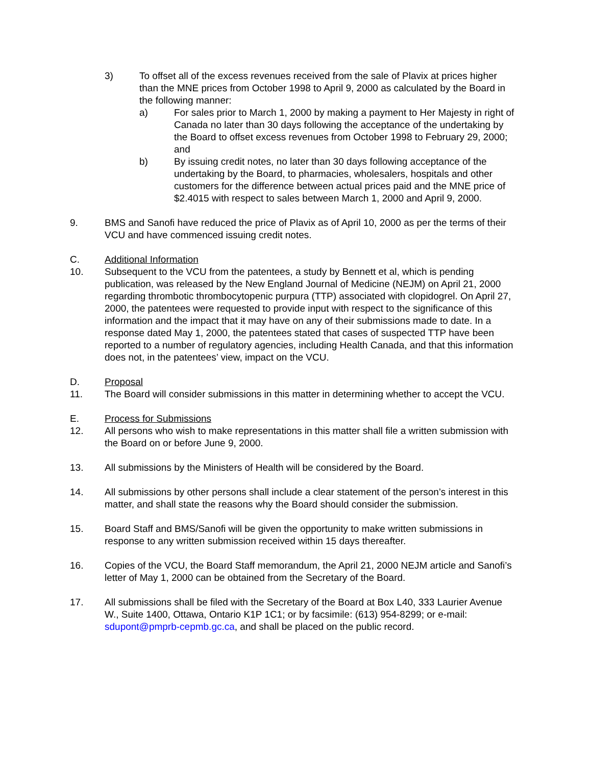3) To offset all of the excess revenues received from the sale of Plavix at prices higher than the MNE prices from October 1998 to April 9, 2000 as calculated by the Board in the following manner:
a) For sales prior to March 1, 2000 by making a payment to Her Majesty in right of Canada no later than 30 days following the acceptance of the undertaking by the Board to offset excess revenues from October 1998 to February 29, 2000; and
b) By issuing credit notes, no later than 30 days following acceptance of the undertaking by the Board, to pharmacies, wholesalers, hospitals and other customers for the difference between actual prices paid and the MNE price of $2.4015 with respect to sales between March 1, 2000 and April 9, 2000.
9. BMS and Sanofi have reduced the price of Plavix as of April 10, 2000 as per the terms of their VCU and have commenced issuing credit notes.
C. Additional Information
10. Subsequent to the VCU from the patentees, a study by Bennett et al, which is pending publication, was released by the New England Journal of Medicine (NEJM) on April 21, 2000 regarding thrombotic thrombocytopenic purpura (TTP) associated with clopidogrel. On April 27, 2000, the patentees were requested to provide input with respect to the significance of this information and the impact that it may have on any of their submissions made to date. In a response dated May 1, 2000, the patentees stated that cases of suspected TTP have been reported to a number of regulatory agencies, including Health Canada, and that this information does not, in the patentees’ view, impact on the VCU.
D. Proposal
11. The Board will consider submissions in this matter in determining whether to accept the VCU.
E. Process for Submissions
12. All persons who wish to make representations in this matter shall file a written submission with the Board on or before June 9, 2000.
13. All submissions by the Ministers of Health will be considered by the Board.
14. All submissions by other persons shall include a clear statement of the person’s interest in this matter, and shall state the reasons why the Board should consider the submission.
15. Board Staff and BMS/Sanofi will be given the opportunity to make written submissions in response to any written submission received within 15 days thereafter.
16. Copies of the VCU, the Board Staff memorandum, the April 21, 2000 NEJM article and Sanofi’s letter of May 1, 2000 can be obtained from the Secretary of the Board.
17. All submissions shall be filed with the Secretary of the Board at Box L40, 333 Laurier Avenue W., Suite 1400, Ottawa, Ontario K1P 1C1; or by facsimile: (613) 954-8299; or e-mail: sdupont@pmprb-cepmb.gc.ca, and shall be placed on the public record.